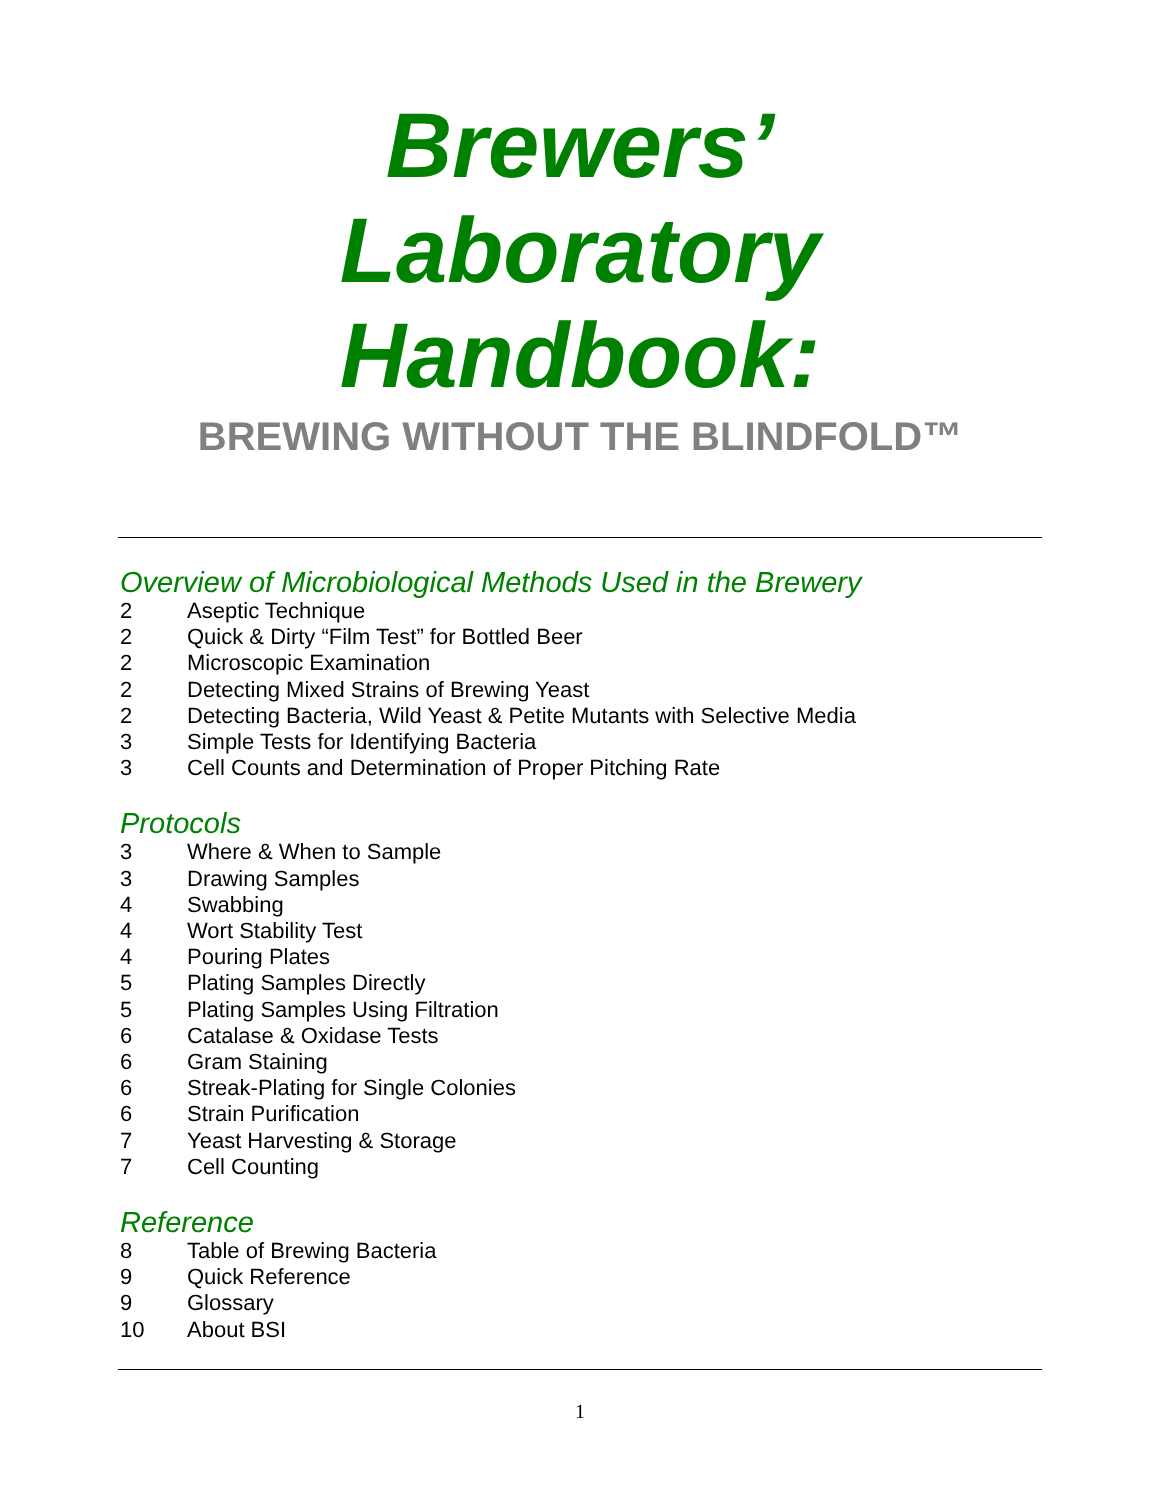Brewers’
Laboratory
Handbook:
BREWING WITHOUT THE BLINDFOLD™
Overview of Microbiological Methods Used in the Brewery
2 Aseptic Technique
2 Quick & Dirty “Film Test” for Bottled Beer
2 Microscopic Examination
2 Detecting Mixed Strains of Brewing Yeast
2 Detecting Bacteria, Wild Yeast & Petite Mutants with Selective Media
3 Simple Tests for Identifying Bacteria
3 Cell Counts and Determination of Proper Pitching Rate
Protocols
3 Where & When to Sample
3 Drawing Samples
4 Swabbing
4 Wort Stability Test
4 Pouring Plates
5 Plating Samples Directly
5 Plating Samples Using Filtration
6 Catalase & Oxidase Tests
6 Gram Staining
6 Streak-Plating for Single Colonies
6 Strain Purification
7 Yeast Harvesting & Storage
7 Cell Counting
Reference
8 Table of Brewing Bacteria
9 Quick Reference
9 Glossary
10 About BSI
1